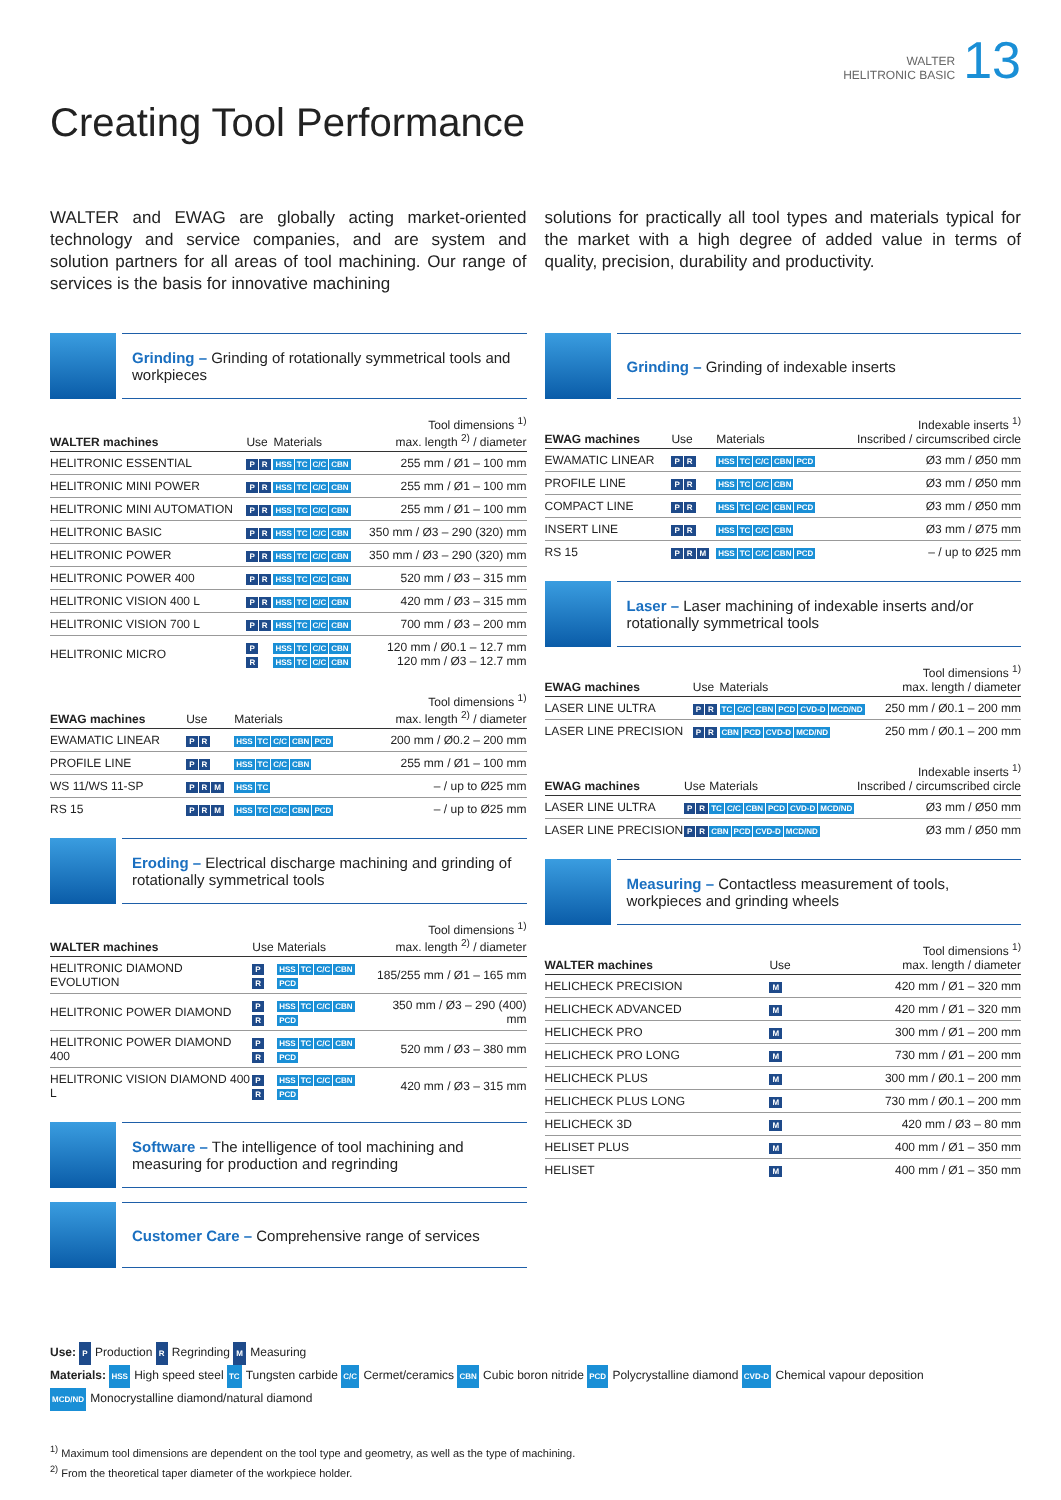WALTER
HELITRONIC BASIC
13
Creating Tool Performance
WALTER and EWAG are globally acting market-oriented technology and service companies, and are system and solution partners for all areas of tool machining. Our range of services is the basis for innovative machining
solutions for practically all tool types and materials typical for the market with a high degree of added value in terms of quality, precision, durability and productivity.
Grinding – Grinding of rotationally symmetrical tools and workpieces
| WALTER machines | Use | Materials | Tool dimensions <sup>1)</sup> max. length <sup>2)</sup> / diameter |
| --- | --- | --- | --- |
| HELITRONIC ESSENTIAL | P R | HSS TC C/C CBN | 255 mm / Ø1 – 100 mm |
| HELITRONIC MINI POWER | P R | HSS TC C/C CBN | 255 mm / Ø1 – 100 mm |
| HELITRONIC MINI AUTOMATION | P R | HSS TC C/C CBN | 255 mm / Ø1 – 100 mm |
| HELITRONIC BASIC | P R | HSS TC C/C CBN | 350 mm / Ø3 – 290 (320) mm |
| HELITRONIC POWER | P R | HSS TC C/C CBN | 350 mm / Ø3 – 290 (320) mm |
| HELITRONIC POWER 400 | P R | HSS TC C/C CBN | 520 mm / Ø3 – 315 mm |
| HELITRONIC VISION 400 L | P R | HSS TC C/C CBN | 420 mm / Ø3 – 315 mm |
| HELITRONIC VISION 700 L | P R | HSS TC C/C CBN | 700 mm / Ø3 – 200 mm |
| HELITRONIC MICRO | P R | HSS TC C/C CBN HSS TC C/C CBN | 120 mm / Ø0.1 – 12.7 mm 120 mm / Ø3 – 12.7 mm |
| EWAG machines | Use | Materials | Tool dimensions <sup>1)</sup> max. length <sup>2)</sup> / diameter |
| --- | --- | --- | --- |
| EWAMATIC LINEAR | P R | HSS TC C/C CBN PCD | 200 mm / Ø0.2 – 200 mm |
| PROFILE LINE | P R | HSS TC C/C CBN | 255 mm / Ø1 – 100 mm |
| WS 11/WS 11-SP | P R M | HSS TC | – / up to Ø25 mm |
| RS 15 | P R M | HSS TC C/C CBN PCD | – / up to Ø25 mm |
Eroding – Electrical discharge machining and grinding of rotationally symmetrical tools
| WALTER machines | Use | Materials | Tool dimensions <sup>1)</sup> max. length <sup>2)</sup> / diameter |
| --- | --- | --- | --- |
| HELITRONIC DIAMOND EVOLUTION | P R | HSS TC C/C CBN PCD | 185/255 mm / Ø1 – 165 mm |
| HELITRONIC POWER DIAMOND | P R | HSS TC C/C CBN PCD | 350 mm / Ø3 – 290 (400) mm |
| HELITRONIC POWER DIAMOND 400 | P R | HSS TC C/C CBN PCD | 520 mm / Ø3 – 380 mm |
| HELITRONIC VISION DIAMOND 400 L | P R | HSS TC C/C CBN PCD | 420 mm / Ø3 – 315 mm |
Software – The intelligence of tool machining and measuring for production and regrinding
Customer Care – Comprehensive range of services
Grinding – Grinding of indexable inserts
| EWAG machines | Use | Materials | Indexable inserts <sup>1)</sup> Inscribed / circumscribed circle |
| --- | --- | --- | --- |
| EWAMATIC LINEAR | P R | HSS TC C/C CBN PCD | Ø3 mm / Ø50 mm |
| PROFILE LINE | P R | HSS TC C/C CBN | Ø3 mm / Ø50 mm |
| COMPACT LINE | P R | HSS TC C/C CBN PCD | Ø3 mm / Ø50 mm |
| INSERT LINE | P R | HSS TC C/C CBN | Ø3 mm / Ø75 mm |
| RS 15 | P R M | HSS TC C/C CBN PCD | – / up to Ø25 mm |
Laser – Laser machining of indexable inserts and/or rotationally symmetrical tools
| EWAG machines | Use | Materials | Tool dimensions <sup>1)</sup> max. length / diameter |
| --- | --- | --- | --- |
| LASER LINE ULTRA | P R | TC C/C CBN PCD CVD-D MCD/ND | 250 mm / Ø0.1 – 200 mm |
| LASER LINE PRECISION | P R | CBN PCD CVD-D MCD/ND | 250 mm / Ø0.1 – 200 mm |
| EWAG machines | Use | Materials | Indexable inserts <sup>1)</sup> Inscribed / circumscribed circle |
| --- | --- | --- | --- |
| LASER LINE ULTRA | P R | TC C/C CBN PCD CVD-D MCD/ND | Ø3 mm / Ø50 mm |
| LASER LINE PRECISION | P R | CBN PCD CVD-D MCD/ND | Ø3 mm / Ø50 mm |
Measuring – Contactless measurement of tools, workpieces and grinding wheels
| WALTER machines | Use | Tool dimensions <sup>1)</sup> max. length / diameter |
| --- | --- | --- |
| HELICHECK PRECISION | M | 420 mm / Ø1 – 320 mm |
| HELICHECK ADVANCED | M | 420 mm / Ø1 – 320 mm |
| HELICHECK PRO | M | 300 mm / Ø1 – 200 mm |
| HELICHECK PRO LONG | M | 730 mm / Ø1 – 200 mm |
| HELICHECK PLUS | M | 300 mm / Ø0.1 – 200 mm |
| HELICHECK PLUS LONG | M | 730 mm / Ø0.1 – 200 mm |
| HELICHECK 3D | M | 420 mm / Ø3 – 80 mm |
| HELISET PLUS | M | 400 mm / Ø1 – 350 mm |
| HELISET | M | 400 mm / Ø1 – 350 mm |
Use: P Production R Regrinding M Measuring
Materials: HSS High speed steel TC Tungsten carbide C/C Cermet/ceramics CBN Cubic boron nitride PCD Polycrystalline diamond CVD-D Chemical vapour deposition
MCD/ND Monocrystalline diamond/natural diamond
<sup>1)</sup> Maximum tool dimensions are dependent on the tool type and geometry, as well as the type of machining.
<sup>2)</sup> From the theoretical taper diameter of the workpiece holder.